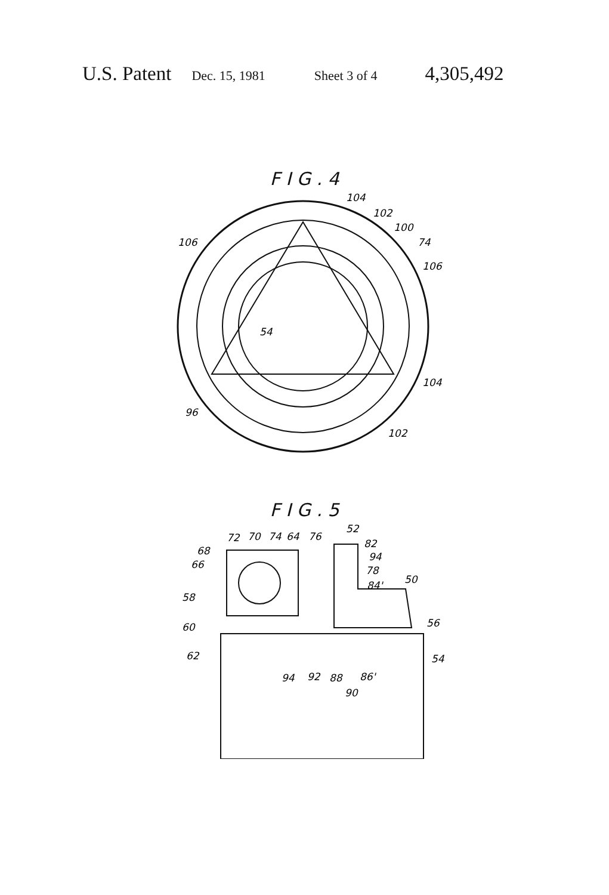U.S. Patent Dec. 15, 1981 Sheet 3 of 4 4,305,492
F I G . 4
104
102
100
74
106
106
54
104
96
102
F I G . 5
52
72
70
74
64
76
82
68
66
94
78
50
84'
58
60
56
62
54
94
92
88
86'
90